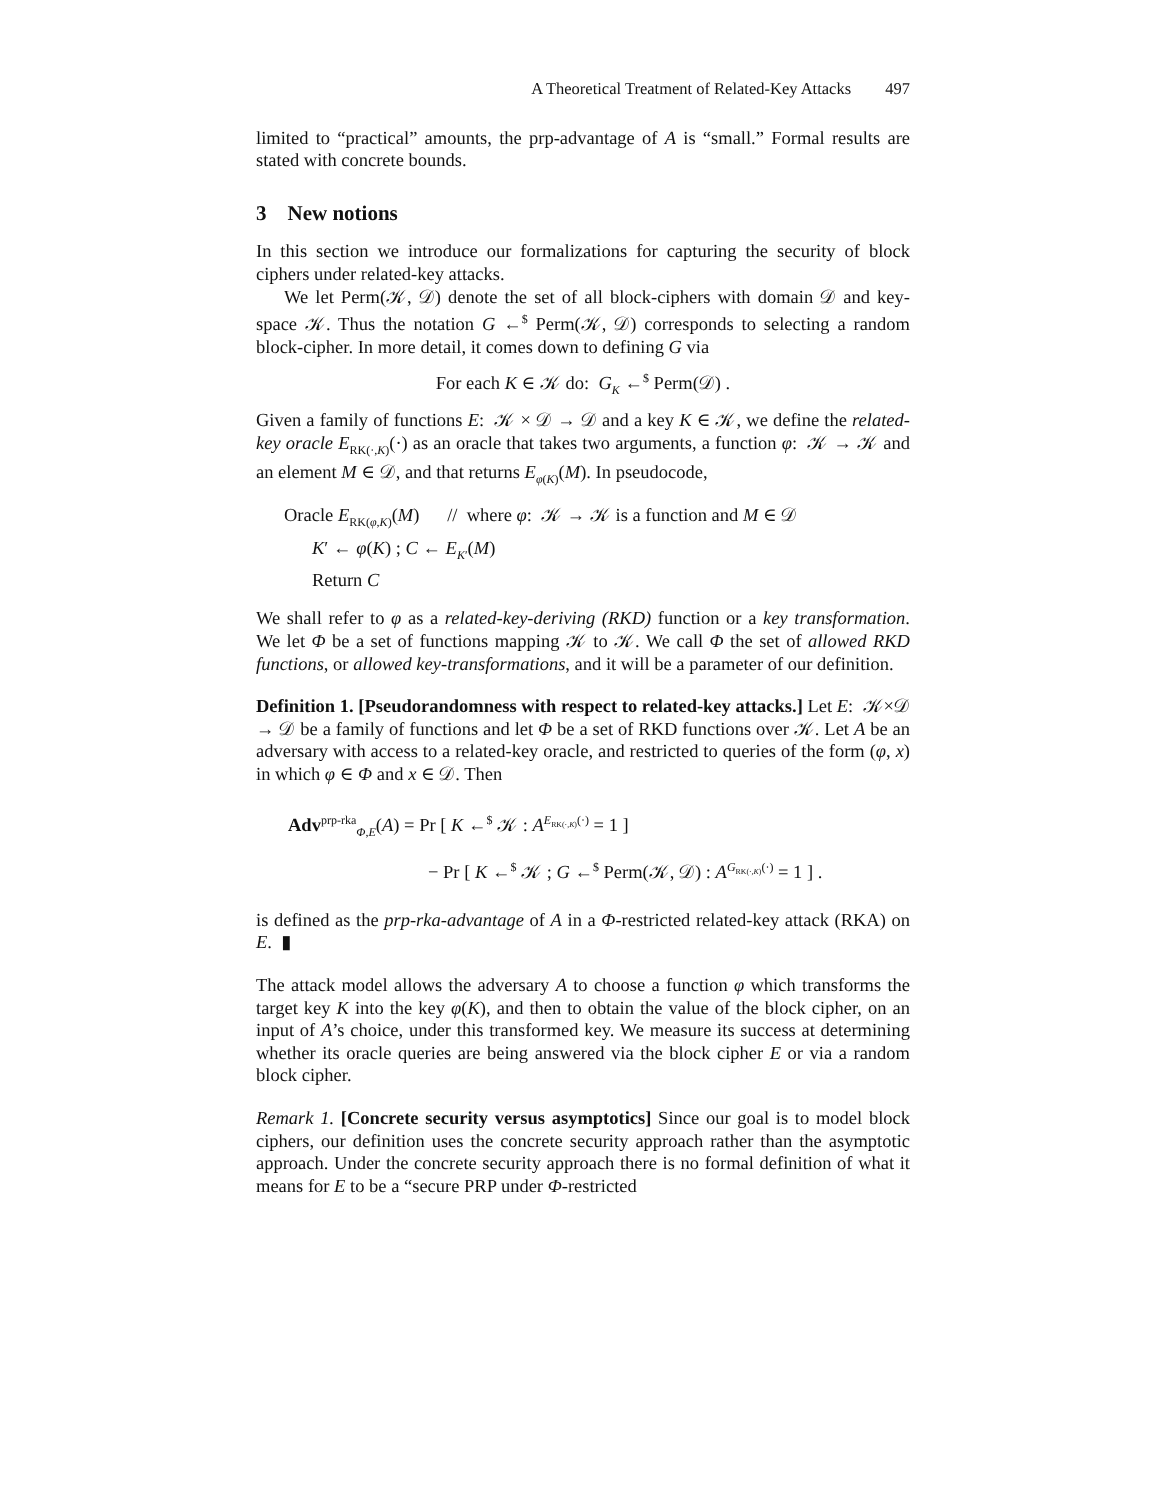A Theoretical Treatment of Related-Key Attacks 497
limited to “practical” amounts, the prp-advantage of A is “small.” Formal results are stated with concrete bounds.
3 New notions
In this section we introduce our formalizations for capturing the security of block ciphers under related-key attacks.
We let Perm(𝒦, 𝒟) denote the set of all block-ciphers with domain 𝒟 and key-space 𝒦. Thus the notation G ←<sup>$</sup> Perm(𝒦, 𝒟) corresponds to selecting a random block-cipher. In more detail, it comes down to defining G via
For each K ∈ 𝒦 do: G<sub>K</sub> ←<sup>$</sup> Perm(𝒟) .
Given a family of functions E: 𝒦 × 𝒟 → 𝒟 and a key K ∈ 𝒦, we define the related-key oracle E<sub>RK(·,K)</sub>(·) as an oracle that takes two arguments, a function φ: 𝒦 → 𝒦 and an element M ∈ 𝒟, and that returns E<sub>φ(K)</sub>(M). In pseudocode,
Oracle E<sub>RK(φ,K)</sub>(M) // where φ: 𝒦 → 𝒦 is a function and M ∈ 𝒟
K′ ← φ(K) ; C ← E<sub>K′</sub>(M)
Return C
We shall refer to φ as a related-key-deriving (RKD) function or a key transformation. We let Φ be a set of functions mapping 𝒦 to 𝒦. We call Φ the set of allowed RKD functions, or allowed key-transformations, and it will be a parameter of our definition.
Definition 1. [Pseudorandomness with respect to related-key attacks.] Let E: 𝒦×𝒟 → 𝒟 be a family of functions and let Φ be a set of RKD functions over 𝒦. Let A be an adversary with access to a related-key oracle, and restricted to queries of the form (φ, x) in which φ ∈ Φ and x ∈ 𝒟. Then
Adv<sup>prp-rka</sup><sub>Φ,E</sub>(A) = Pr [ K ←<sup>$</sup> 𝒦 : A<sup>E<sub>RK(·,K)</sub>(·)</sup> = 1 ]
− Pr [ K ←<sup>$</sup> 𝒦 ; G ←<sup>$</sup> Perm(𝒦, 𝒟) : A<sup>G<sub>RK(·,K)</sub>(·)</sup> = 1 ] .
is defined as the prp-rka-advantage of A in a Φ-restricted related-key attack (RKA) on E. ▮
The attack model allows the adversary A to choose a function φ which transforms the target key K into the key φ(K), and then to obtain the value of the block cipher, on an input of A’s choice, under this transformed key. We measure its success at determining whether its oracle queries are being answered via the block cipher E or via a random block cipher.
Remark 1. [Concrete security versus asymptotics] Since our goal is to model block ciphers, our definition uses the concrete security approach rather than the asymptotic approach. Under the concrete security approach there is no formal definition of what it means for E to be a “secure PRP under Φ-restricted